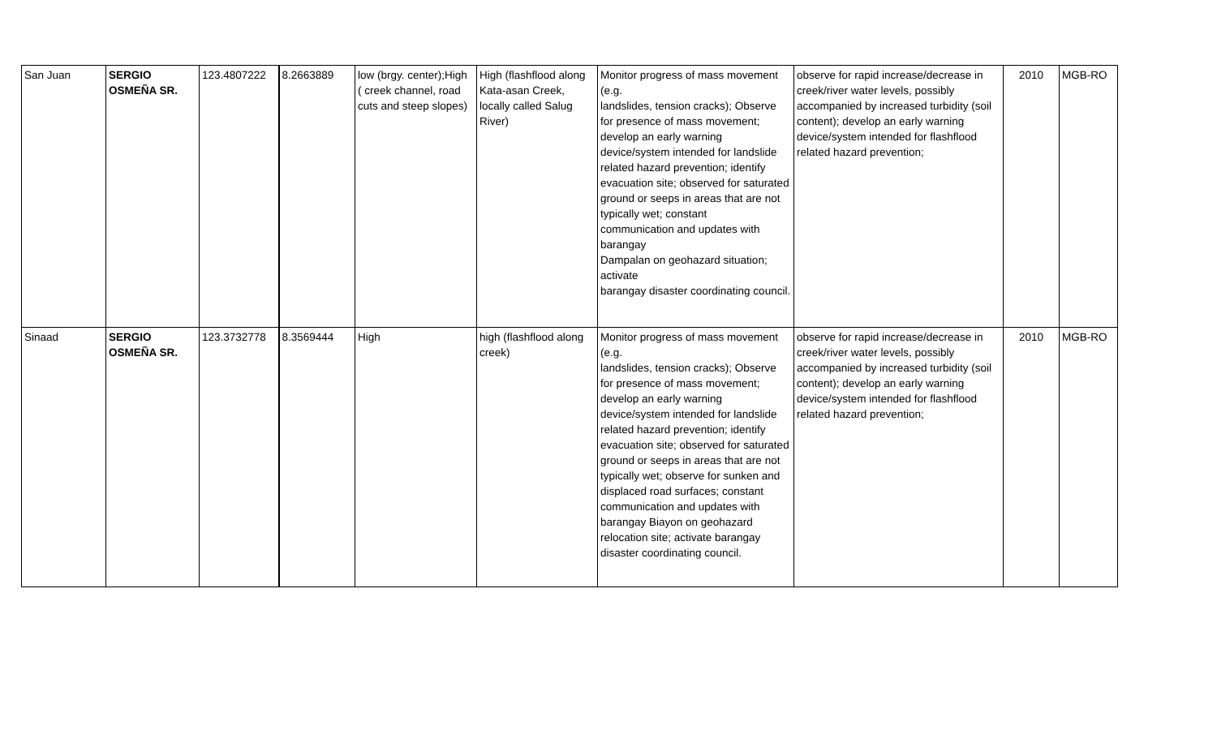| San Juan | SERGIO OSMEÑA SR. | 123.4807222 | 8.2663889 | low (brgy. center);High ( creek channel, road cuts and steep slopes) | High (flashflood along Kata-asan Creek, locally called Salug River) | Monitor progress of mass movement (e.g. landslides, tension cracks); Observe for presence of mass movement; develop an early warning device/system intended for landslide related hazard prevention; identify evacuation site; observed for saturated ground or seeps in areas that are not typically wet; constant communication and updates with barangay Dampalan on geohazard situation; activate barangay disaster coordinating council. | observe for rapid increase/decrease in creek/river water levels, possibly accompanied by increased turbidity (soil content); develop an early warning device/system intended for flashflood related hazard prevention; | 2010 | MGB-RO |
| Sinaad | SERGIO OSMEÑA SR. | 123.3732778 | 8.3569444 | High | high (flashflood along creek) | Monitor progress of mass movement (e.g. landslides, tension cracks); Observe for presence of mass movement; develop an early warning device/system intended for landslide related hazard prevention; identify evacuation site; observed for saturated ground or seeps in areas that are not typically wet; observe for sunken and displaced road surfaces; constant communication and updates with barangay Biayon on geohazard relocation site; activate barangay disaster coordinating council. | observe for rapid increase/decrease in creek/river water levels, possibly accompanied by increased turbidity (soil content); develop an early warning device/system intended for flashflood related hazard prevention; | 2010 | MGB-RO |